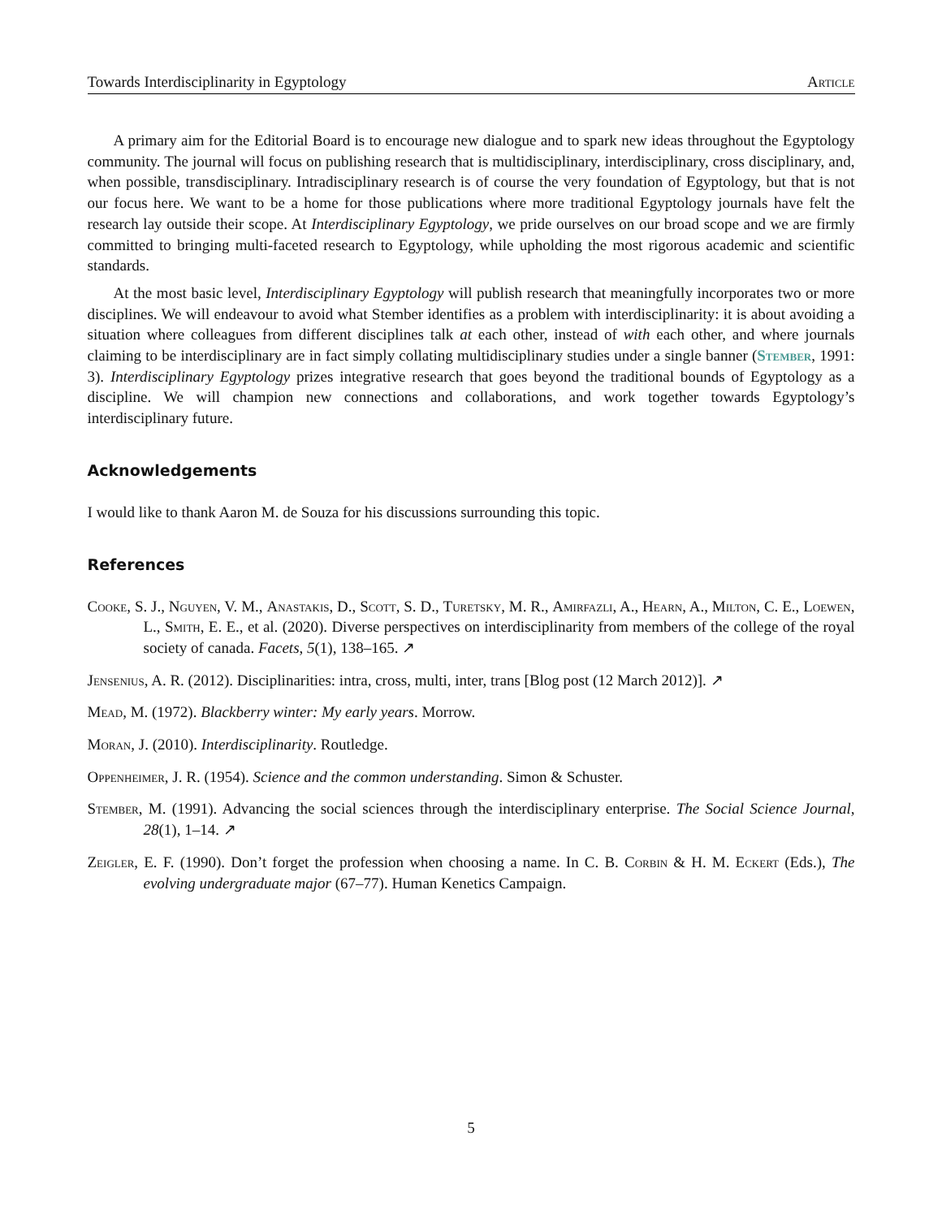Towards Interdisciplinarity in Egyptology Article
A primary aim for the Editorial Board is to encourage new dialogue and to spark new ideas throughout the Egyptology community. The journal will focus on publishing research that is multidisciplinary, interdisciplinary, cross disciplinary, and, when possible, transdisciplinary. Intradisciplinary research is of course the very foundation of Egyptology, but that is not our focus here. We want to be a home for those publications where more traditional Egyptology journals have felt the research lay outside their scope. At Interdisciplinary Egyptology, we pride ourselves on our broad scope and we are firmly committed to bringing multi-faceted research to Egyptology, while upholding the most rigorous academic and scientific standards.
At the most basic level, Interdisciplinary Egyptology will publish research that meaningfully incorporates two or more disciplines. We will endeavour to avoid what Stember identifies as a problem with interdisciplinarity: it is about avoiding a situation where colleagues from different disciplines talk at each other, instead of with each other, and where journals claiming to be interdisciplinary are in fact simply collating multidisciplinary studies under a single banner (Stember, 1991: 3). Interdisciplinary Egyptology prizes integrative research that goes beyond the traditional bounds of Egyptology as a discipline. We will champion new connections and collaborations, and work together towards Egyptology’s interdisciplinary future.
Acknowledgements
I would like to thank Aaron M. de Souza for his discussions surrounding this topic.
References
Cooke, S. J., Nguyen, V. M., Anastakis, D., Scott, S. D., Turetsky, M. R., Amirfazli, A., Hearn, A., Milton, C. E., Loewen, L., Smith, E. E., et al. (2020). Diverse perspectives on interdisciplinarity from members of the college of the royal society of canada. Facets, 5(1), 138–165. ↗
Jensenius, A. R. (2012). Disciplinarities: intra, cross, multi, inter, trans [Blog post (12 March 2012)]. ↗
Mead, M. (1972). Blackberry winter: My early years. Morrow.
Moran, J. (2010). Interdisciplinarity. Routledge.
Oppenheimer, J. R. (1954). Science and the common understanding. Simon & Schuster.
Stember, M. (1991). Advancing the social sciences through the interdisciplinary enterprise. The Social Science Journal, 28(1), 1–14. ↗
Zeigler, E. F. (1990). Don’t forget the profession when choosing a name. In C. B. Corbin & H. M. Eckert (Eds.), The evolving undergraduate major (67–77). Human Kenetics Campaign.
5